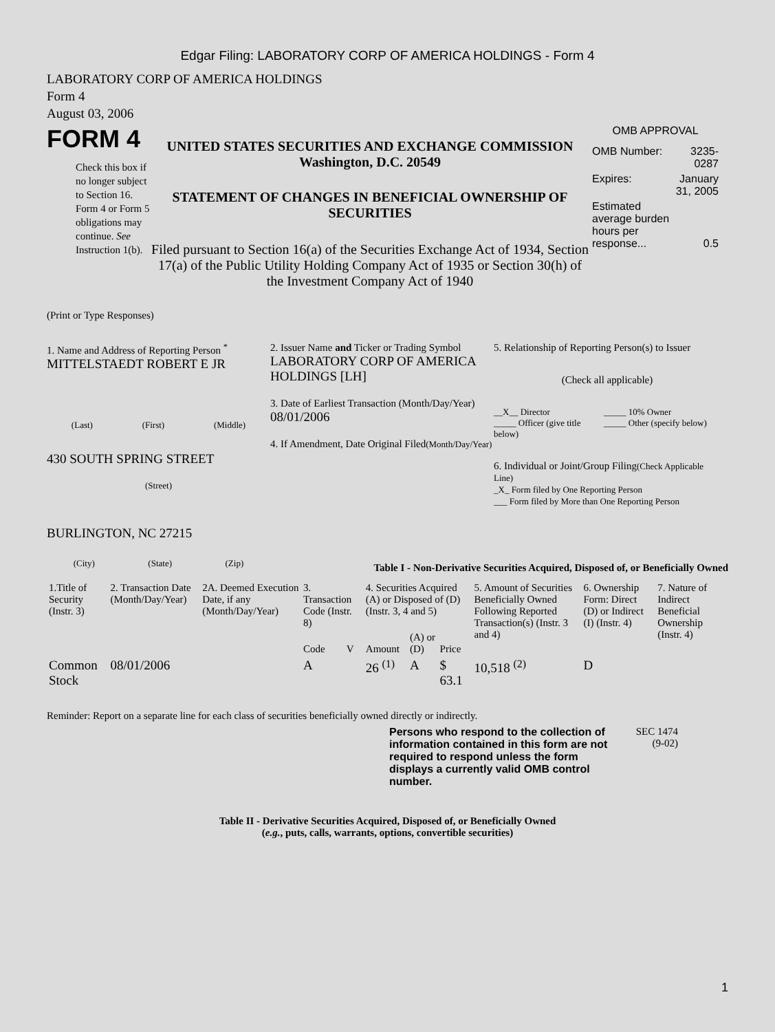Edgar Filing: LABORATORY CORP OF AMERICA HOLDINGS - Form 4
LABORATORY CORP OF AMERICA HOLDINGS
Form 4
August 03, 2006
FORM 4
Check this box if no longer subject to Section 16. Form 4 or Form 5 obligations may continue. See Instruction 1(b).
UNITED STATES SECURITIES AND EXCHANGE COMMISSION
Washington, D.C. 20549
STATEMENT OF CHANGES IN BENEFICIAL OWNERSHIP OF SECURITIES
Filed pursuant to Section 16(a) of the Securities Exchange Act of 1934, Section 17(a) of the Public Utility Holding Company Act of 1935 or Section 30(h) of the Investment Company Act of 1940
OMB APPROVAL
| OMB Number: | 3235-0287 |
| Expires: | January 31, 2005 |
| Estimated average burden hours per response... | 0.5 |
(Print or Type Responses)
1. Name and Address of Reporting Person <sup>*</sup>
MITTELSTAEDT ROBERT E JR
(Last) (First) (Middle)
430 SOUTH SPRING STREET
(Street)
BURLINGTON, NC 27215
(City) (State) (Zip)
2. Issuer Name and Ticker or Trading Symbol
LABORATORY CORP OF AMERICA HOLDINGS [LH]
3. Date of Earliest Transaction (Month/Day/Year)
08/01/2006
4. If Amendment, Date Original Filed(Month/Day/Year)
5. Relationship of Reporting Person(s) to Issuer
(Check all applicable)
__X__ Director
_____ Officer (give title below)
_____ 10% Owner
_____ Other (specify below)
6. Individual or Joint/Group Filing(Check Applicable Line)
_X_ Form filed by One Reporting Person
___ Form filed by More than One Reporting Person
Table I - Non-Derivative Securities Acquired, Disposed of, or Beneficially Owned
| 1.Title of Security (Instr. 3) | 2. Transaction Date (Month/Day/Year) | 2A. Deemed Execution Date, if any (Month/Day/Year) | 3. Transaction Code (Instr. 8) | | 4. Securities Acquired (A) or Disposed of (D) (Instr. 3, 4 and 5) | | | 5. Amount of Securities Beneficially Owned Following Reported Transaction(s) (Instr. 3 and 4) | 6. Ownership Form: Direct (D) or Indirect (I) (Instr. 4) | 7. Nature of Indirect Beneficial Ownership (Instr. 4) |
| --- | --- | --- | --- | --- | --- | --- | --- | --- | --- | --- |
| | | | Code | V | Amount | (A) or (D) | Price | | | |
| Common Stock | 08/01/2006 | | A | | 26 <sup>(1)</sup> | A | $ 63.1 | 10,518 <sup>(2)</sup> | D | |
Reminder: Report on a separate line for each class of securities beneficially owned directly or indirectly.
Persons who respond to the collection of information contained in this form are not required to respond unless the form displays a currently valid OMB control number.
SEC 1474 (9-02)
Table II - Derivative Securities Acquired, Disposed of, or Beneficially Owned
(e.g., puts, calls, warrants, options, convertible securities)
1